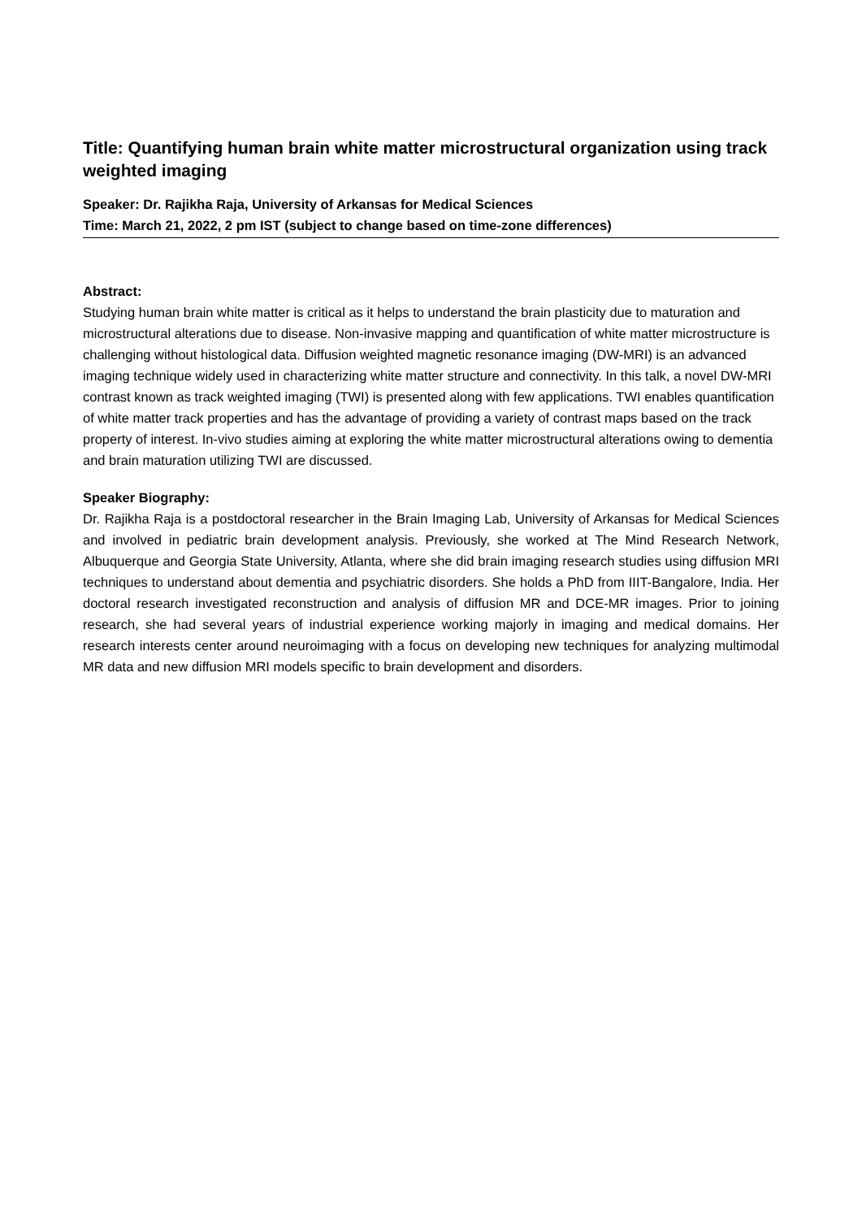Title: Quantifying human brain white matter microstructural organization using track weighted imaging
Speaker: Dr. Rajikha Raja, University of Arkansas for Medical Sciences
Time: March 21, 2022, 2 pm IST (subject to change based on time-zone differences)
Abstract:
Studying human brain white matter is critical as it helps to understand the brain plasticity due to maturation and microstructural alterations due to disease. Non-invasive mapping and quantification of white matter microstructure is challenging without histological data. Diffusion weighted magnetic resonance imaging (DW-MRI) is an advanced imaging technique widely used in characterizing white matter structure and connectivity. In this talk, a novel DW-MRI contrast known as track weighted imaging (TWI) is presented along with few applications. TWI enables quantification of white matter track properties and has the advantage of providing a variety of contrast maps based on the track property of interest. In-vivo studies aiming at exploring the white matter microstructural alterations owing to dementia and brain maturation utilizing TWI are discussed.
Speaker Biography:
Dr. Rajikha Raja is a postdoctoral researcher in the Brain Imaging Lab, University of Arkansas for Medical Sciences and involved in pediatric brain development analysis. Previously, she worked at The Mind Research Network, Albuquerque and Georgia State University, Atlanta, where she did brain imaging research studies using diffusion MRI techniques to understand about dementia and psychiatric disorders. She holds a PhD from IIIT-Bangalore, India. Her doctoral research investigated reconstruction and analysis of diffusion MR and DCE-MR images. Prior to joining research, she had several years of industrial experience working majorly in imaging and medical domains. Her research interests center around neuroimaging with a focus on developing new techniques for analyzing multimodal MR data and new diffusion MRI models specific to brain development and disorders.